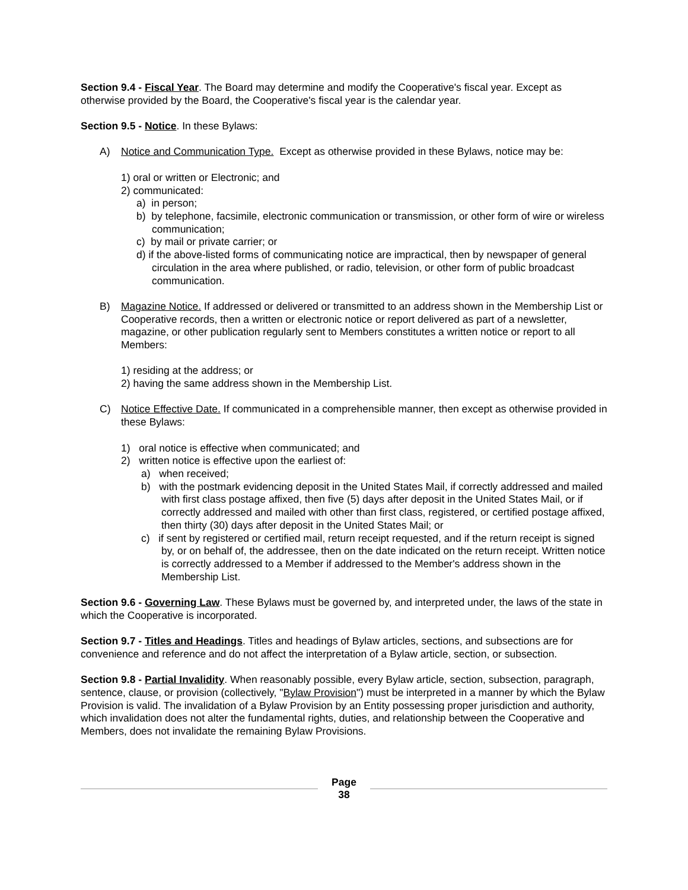Section 9.4 - Fiscal Year. The Board may determine and modify the Cooperative's fiscal year. Except as otherwise provided by the Board, the Cooperative's fiscal year is the calendar year.
Section 9.5 - Notice. In these Bylaws:
A) Notice and Communication Type. Except as otherwise provided in these Bylaws, notice may be:
1) oral or written or Electronic; and
2) communicated:
a) in person;
b) by telephone, facsimile, electronic communication or transmission, or other form of wire or wireless communication;
c) by mail or private carrier; or
d) if the above-listed forms of communicating notice are impractical, then by newspaper of general circulation in the area where published, or radio, television, or other form of public broadcast communication.
B) Magazine Notice. If addressed or delivered or transmitted to an address shown in the Membership List or Cooperative records, then a written or electronic notice or report delivered as part of a newsletter, magazine, or other publication regularly sent to Members constitutes a written notice or report to all Members:
1) residing at the address; or
2) having the same address shown in the Membership List.
C) Notice Effective Date. If communicated in a comprehensible manner, then except as otherwise provided in these Bylaws:
1) oral notice is effective when communicated; and
2) written notice is effective upon the earliest of:
a) when received;
b) with the postmark evidencing deposit in the United States Mail, if correctly addressed and mailed with first class postage affixed, then five (5) days after deposit in the United States Mail, or if correctly addressed and mailed with other than first class, registered, or certified postage affixed, then thirty (30) days after deposit in the United States Mail; or
c) if sent by registered or certified mail, return receipt requested, and if the return receipt is signed by, or on behalf of, the addressee, then on the date indicated on the return receipt. Written notice is correctly addressed to a Member if addressed to the Member's address shown in the Membership List.
Section 9.6 - Governing Law. These Bylaws must be governed by, and interpreted under, the laws of the state in which the Cooperative is incorporated.
Section 9.7 - Titles and Headings. Titles and headings of Bylaw articles, sections, and subsections are for convenience and reference and do not affect the interpretation of a Bylaw article, section, or subsection.
Section 9.8 - Partial Invalidity. When reasonably possible, every Bylaw article, section, subsection, paragraph, sentence, clause, or provision (collectively, "Bylaw Provision") must be interpreted in a manner by which the Bylaw Provision is valid. The invalidation of a Bylaw Provision by an Entity possessing proper jurisdiction and authority, which invalidation does not alter the fundamental rights, duties, and relationship between the Cooperative and Members, does not invalidate the remaining Bylaw Provisions.
Page
38